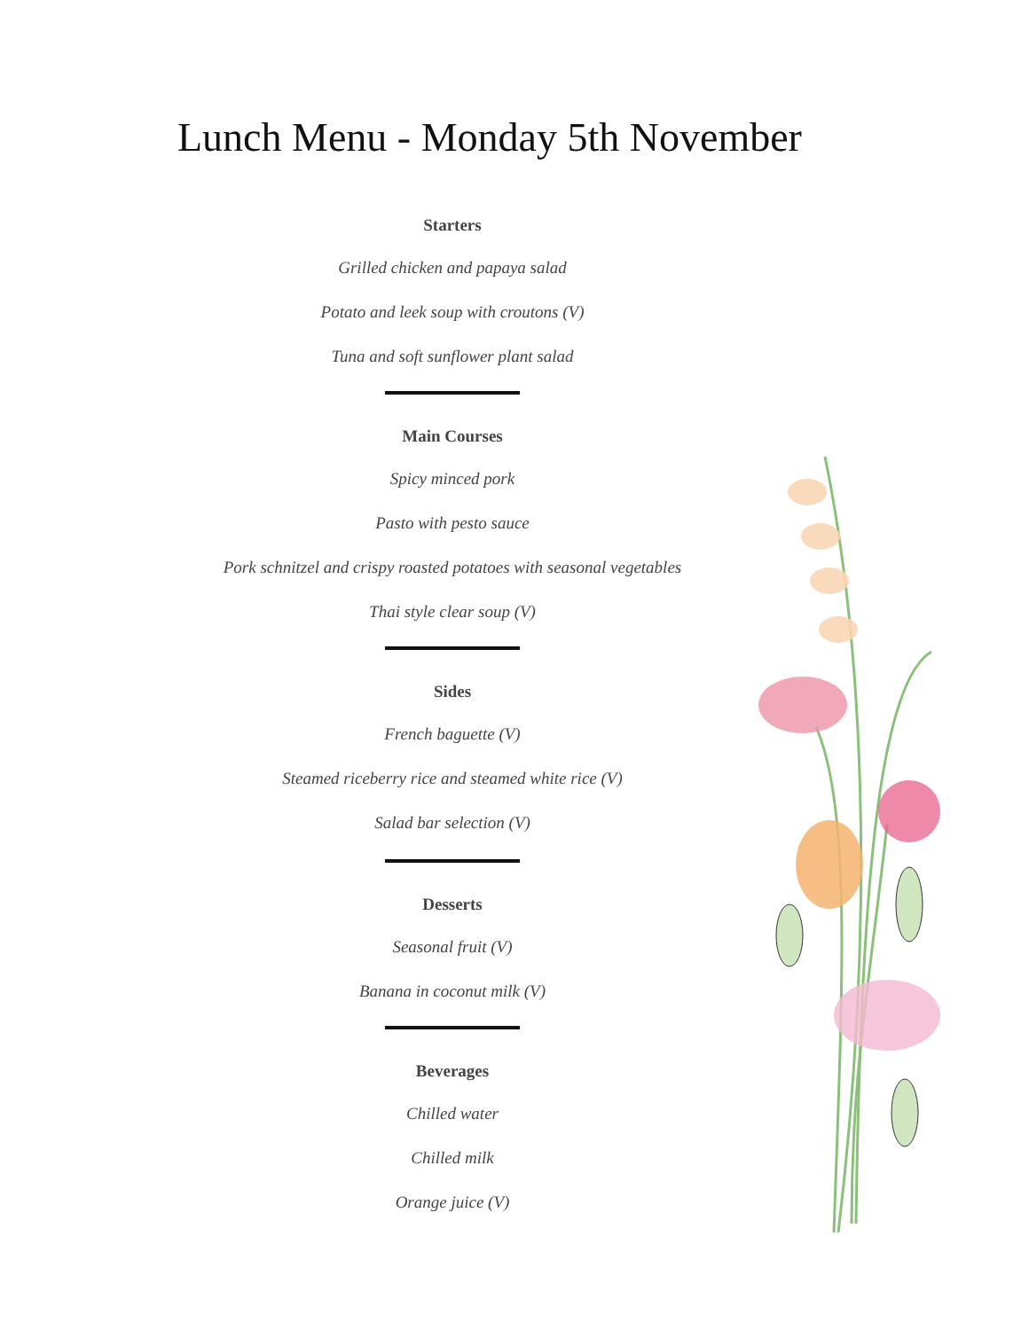Lunch Menu - Monday 5th November
Starters
Grilled chicken and papaya salad
Potato and leek soup with croutons (V)
Tuna and soft sunflower plant salad
Main Courses
Spicy minced pork
Pasto with pesto sauce
Pork schnitzel and crispy roasted potatoes with seasonal vegetables
Thai style clear soup (V)
Sides
French baguette (V)
Steamed riceberry rice and steamed white rice (V)
Salad bar selection (V)
Desserts
Seasonal fruit (V)
Banana in coconut milk (V)
Beverages
Chilled water
Chilled milk
Orange juice (V)